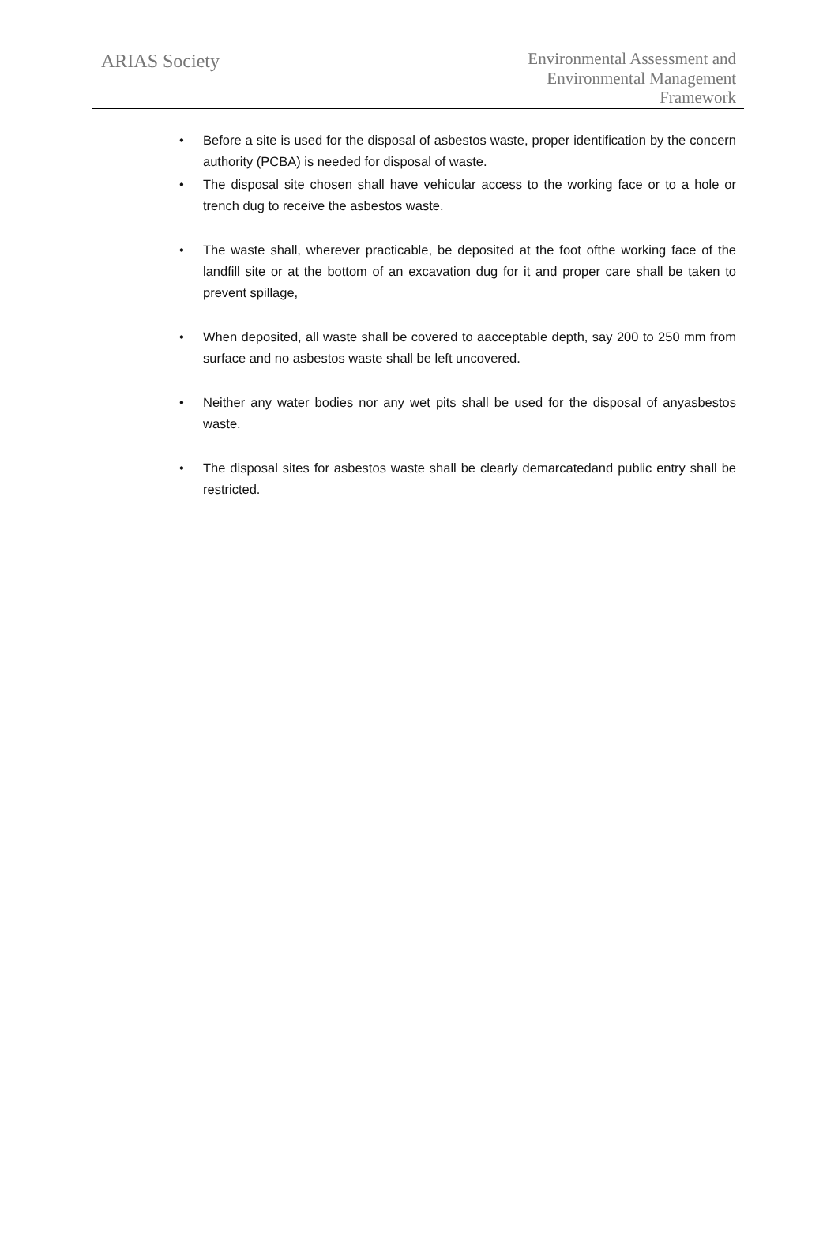ARIAS Society
Environmental Assessment and
Environmental Management
Framework
• Before a site is used for the disposal of asbestos waste, proper identification by the concern authority (PCBA) is needed for disposal of waste.
• The disposal site chosen shall have vehicular access to the working face or to a hole or trench dug to receive the asbestos waste.
• The waste shall, wherever practicable, be deposited at the foot ofthe working face of the landfill site or at the bottom of an excavation dug for it and proper care shall be taken to prevent spillage,
• When deposited, all waste shall be covered to aacceptable depth, say 200 to 250 mm from surface and no asbestos waste shall be left uncovered.
• Neither any water bodies nor any wet pits shall be used for the disposal of anyasbestos waste.
• The disposal sites for asbestos waste shall be clearly demarcatedand public entry shall be restricted.